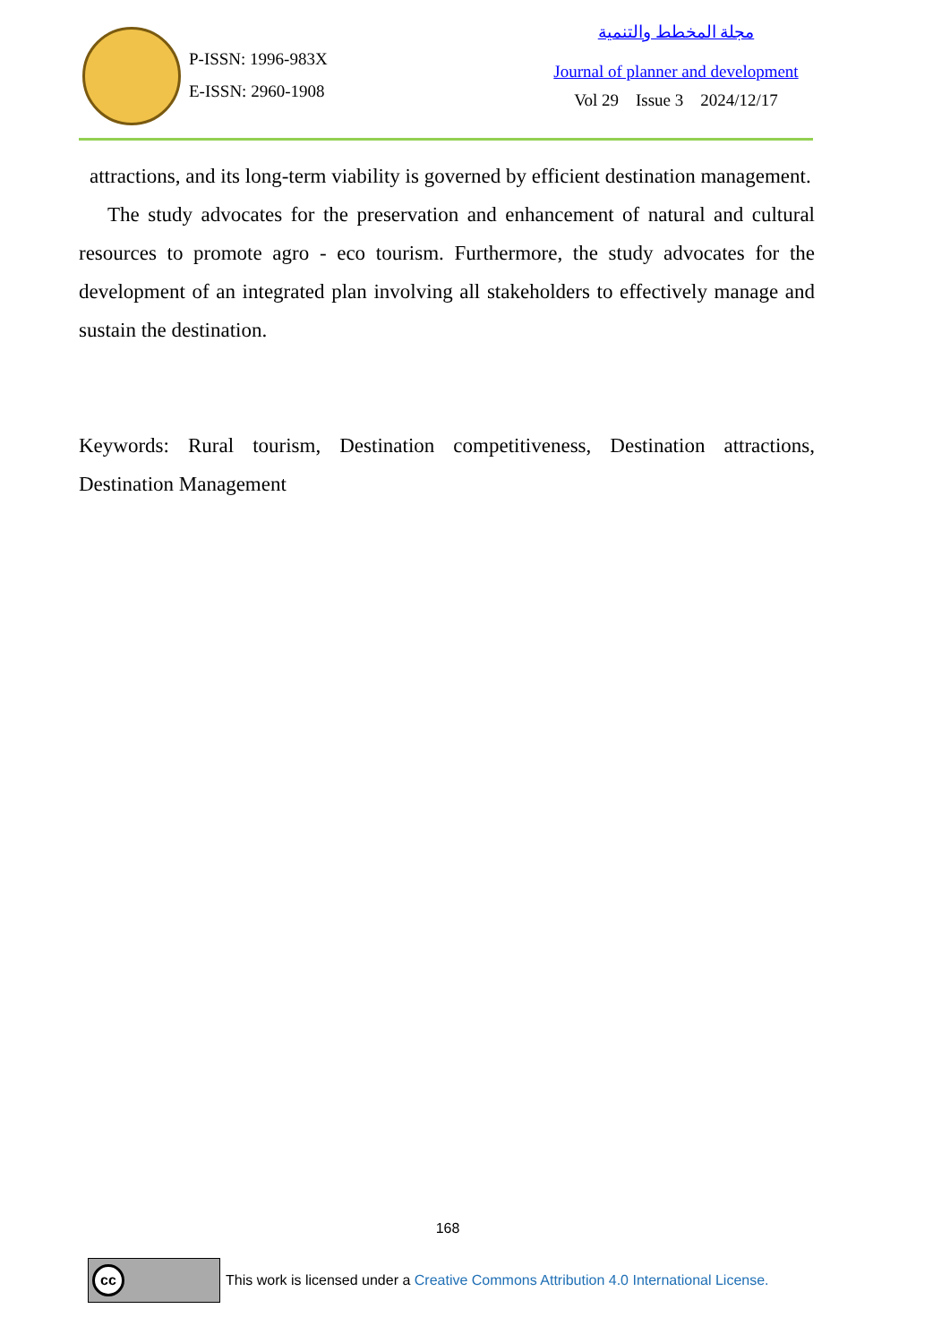P-ISSN: 1996-983X
E-ISSN: 2960-1908
مجلة المخطط والتنمية
Journal of planner and development
Vol 29 Issue 3 2024/12/17
attractions, and its long-term viability is governed by efficient destination management.
The study advocates for the preservation and enhancement of natural and cultural resources to promote agro - eco tourism. Furthermore, the study advocates for the development of an integrated plan involving all stakeholders to effectively manage and sustain the destination.
Keywords: Rural tourism, Destination competitiveness, Destination attractions, Destination Management
168
cc
This work is licensed under a Creative Commons Attribution 4.0 International License.